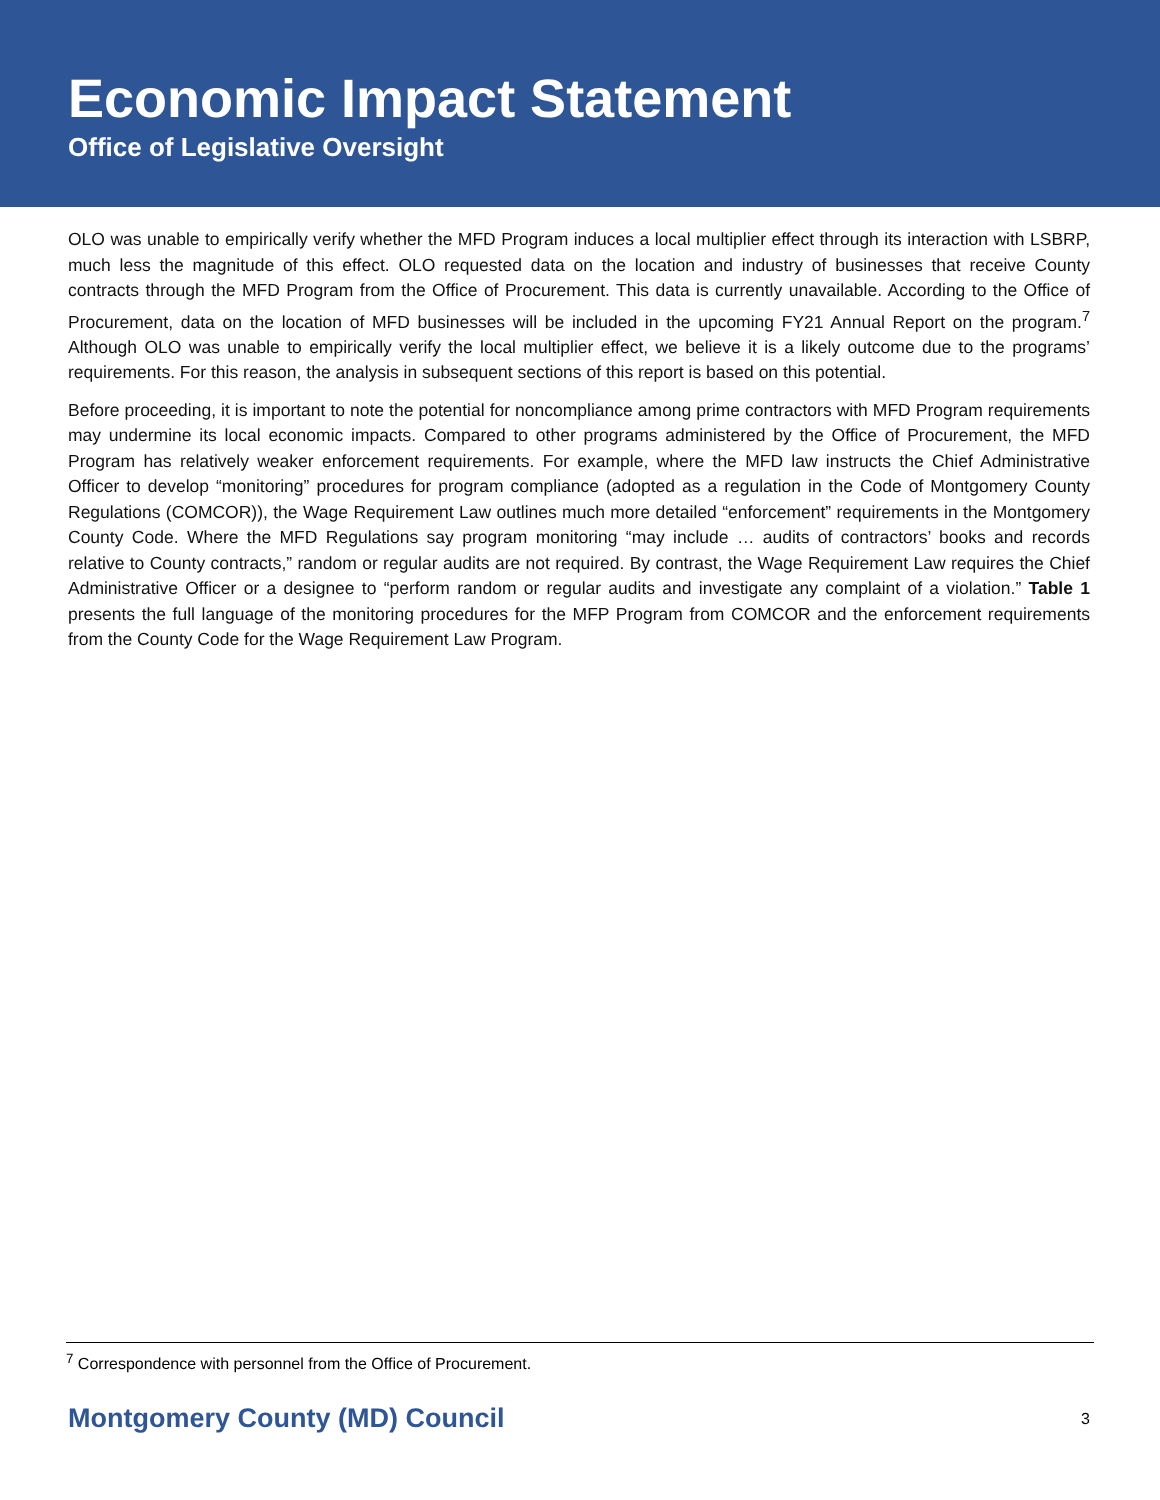Economic Impact Statement
Office of Legislative Oversight
OLO was unable to empirically verify whether the MFD Program induces a local multiplier effect through its interaction with LSBRP, much less the magnitude of this effect. OLO requested data on the location and industry of businesses that receive County contracts through the MFD Program from the Office of Procurement. This data is currently unavailable. According to the Office of Procurement, data on the location of MFD businesses will be included in the upcoming FY21 Annual Report on the program.<sup>7</sup> Although OLO was unable to empirically verify the local multiplier effect, we believe it is a likely outcome due to the programs’ requirements. For this reason, the analysis in subsequent sections of this report is based on this potential.
Before proceeding, it is important to note the potential for noncompliance among prime contractors with MFD Program requirements may undermine its local economic impacts. Compared to other programs administered by the Office of Procurement, the MFD Program has relatively weaker enforcement requirements. For example, where the MFD law instructs the Chief Administrative Officer to develop “monitoring” procedures for program compliance (adopted as a regulation in the Code of Montgomery County Regulations (COMCOR)), the Wage Requirement Law outlines much more detailed “enforcement” requirements in the Montgomery County Code. Where the MFD Regulations say program monitoring “may include … audits of contractors’ books and records relative to County contracts,” random or regular audits are not required. By contrast, the Wage Requirement Law requires the Chief Administrative Officer or a designee to “perform random or regular audits and investigate any complaint of a violation.” Table 1 presents the full language of the monitoring procedures for the MFP Program from COMCOR and the enforcement requirements from the County Code for the Wage Requirement Law Program.
<sup>7</sup> Correspondence with personnel from the Office of Procurement.
Montgomery County (MD) Council 3